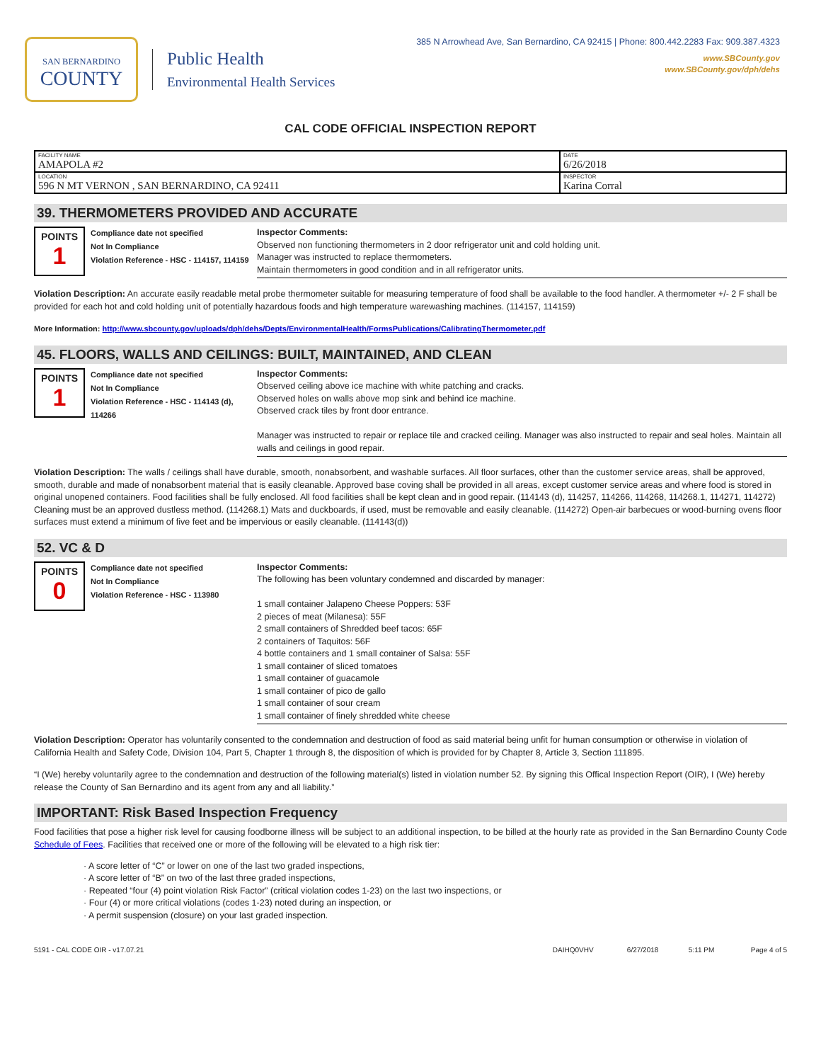SAN BERNARDINO
COUNTY
Public Health
Environmental Health Services
385 N Arrowhead Ave, San Bernardino, CA 92415 | Phone: 800.442.2283 Fax: 909.387.4323
www.SBCounty.gov
www.SBCounty.gov/dph/dehs
CAL CODE OFFICIAL INSPECTION REPORT
| FACILITY NAME AMAPOLA #2 | DATE 6/26/2018 |
| LOCATION 596 N MT VERNON , SAN BERNARDINO, CA 92411 | INSPECTOR Karina Corral |
39. THERMOMETERS PROVIDED AND ACCURATE
POINTS
1
Compliance date not specified
Not In Compliance
Violation Reference - HSC - 114157, 114159
Inspector Comments:
Observed non functioning thermometers in 2 door refrigerator unit and cold holding unit.
Manager was instructed to replace thermometers.
Maintain thermometers in good condition and in all refrigerator units.
Violation Description: An accurate easily readable metal probe thermometer suitable for measuring temperature of food shall be available to the food handler. A thermometer +/- 2 F shall be provided for each hot and cold holding unit of potentially hazardous foods and high temperature warewashing machines. (114157, 114159)
More Information: http://www.sbcounty.gov/uploads/dph/dehs/Depts/EnvironmentalHealth/FormsPublications/CalibratingThermometer.pdf
45. FLOORS, WALLS AND CEILINGS: BUILT, MAINTAINED, AND CLEAN
POINTS
1
Compliance date not specified
Not In Compliance
Violation Reference - HSC - 114143 (d), 114266
Inspector Comments:
Observed ceiling above ice machine with white patching and cracks.
Observed holes on walls above mop sink and behind ice machine.
Observed crack tiles by front door entrance.
Manager was instructed to repair or replace tile and cracked ceiling. Manager was also instructed to repair and seal holes. Maintain all walls and ceilings in good repair.
Violation Description: The walls / ceilings shall have durable, smooth, nonabsorbent, and washable surfaces. All floor surfaces, other than the customer service areas, shall be approved, smooth, durable and made of nonabsorbent material that is easily cleanable. Approved base coving shall be provided in all areas, except customer service areas and where food is stored in original unopened containers. Food facilities shall be fully enclosed. All food facilities shall be kept clean and in good repair. (114143 (d), 114257, 114266, 114268, 114268.1, 114271, 114272) Cleaning must be an approved dustless method. (114268.1) Mats and duckboards, if used, must be removable and easily cleanable. (114272) Open-air barbecues or wood-burning ovens floor surfaces must extend a minimum of five feet and be impervious or easily cleanable. (114143(d))
52. VC & D
POINTS
0
Compliance date not specified
Not In Compliance
Violation Reference - HSC - 113980
Inspector Comments:
The following has been voluntary condemned and discarded by manager:
1 small container Jalapeno Cheese Poppers: 53F
2 pieces of meat (Milanesa): 55F
2 small containers of Shredded beef tacos: 65F
2 containers of Taquitos: 56F
4 bottle containers and 1 small container of Salsa: 55F
1 small container of sliced tomatoes
1 small container of guacamole
1 small container of pico de gallo
1 small container of sour cream
1 small container of finely shredded white cheese
Violation Description: Operator has voluntarily consented to the condemnation and destruction of food as said material being unfit for human consumption or otherwise in violation of California Health and Safety Code, Division 104, Part 5, Chapter 1 through 8, the disposition of which is provided for by Chapter 8, Article 3, Section 111895.
“I (We) hereby voluntarily agree to the condemnation and destruction of the following material(s) listed in violation number 52. By signing this Offical Inspection Report (OIR), I (We) hereby release the County of San Bernardino and its agent from any and all liability.”
IMPORTANT: Risk Based Inspection Frequency
Food facilities that pose a higher risk level for causing foodborne illness will be subject to an additional inspection, to be billed at the hourly rate as provided in the San Bernardino County Code Schedule of Fees. Facilities that received one or more of the following will be elevated to a high risk tier:
· A score letter of “C” or lower on one of the last two graded inspections,
· A score letter of “B” on two of the last three graded inspections,
· Repeated “four (4) point violation Risk Factor” (critical violation codes 1-23) on the last two inspections, or
· Four (4) or more critical violations (codes 1-23) noted during an inspection, or
· A permit suspension (closure) on your last graded inspection.
5191 - CAL CODE OIR - v17.07.21 DAIHQ0VHV 6/27/2018 5:11 PM Page 4 of 5